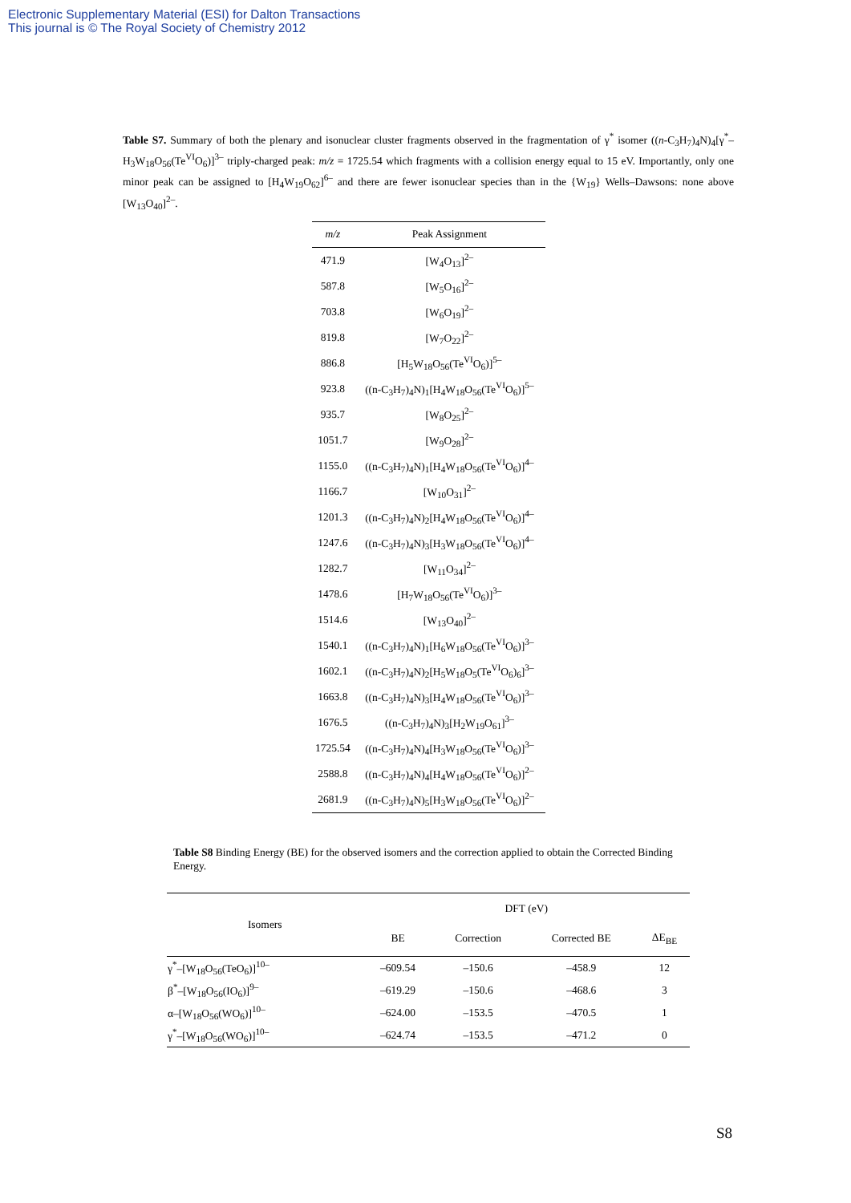Electronic Supplementary Material (ESI) for Dalton Transactions
This journal is © The Royal Society of Chemistry 2012
Table S7. Summary of both the plenary and isonuclear cluster fragments observed in the fragmentation of γ<sup>*</sup> isomer ((n-C<sub>3</sub>H<sub>7</sub>)<sub>4</sub>N)<sub>4</sub>[γ<sup>*</sup>–H<sub>3</sub>W<sub>18</sub>O<sub>56</sub>(Te<sup>VI</sup>O<sub>6</sub>)]<sup>3–</sup> triply-charged peak: m/z = 1725.54 which fragments with a collision energy equal to 15 eV. Importantly, only one minor peak can be assigned to [H<sub>4</sub>W<sub>19</sub>O<sub>62</sub>]<sup>6–</sup> and there are fewer isonuclear species than in the {W<sub>19</sub>} Wells–Dawsons: none above [W<sub>13</sub>O<sub>40</sub>]<sup>2–</sup>.
| m/z | Peak Assignment |
| --- | --- |
| 471.9 | [W<sub>4</sub>O<sub>13</sub>]<sup>2–</sup> |
| 587.8 | [W<sub>5</sub>O<sub>16</sub>]<sup>2–</sup> |
| 703.8 | [W<sub>6</sub>O<sub>19</sub>]<sup>2–</sup> |
| 819.8 | [W<sub>7</sub>O<sub>22</sub>]<sup>2–</sup> |
| 886.8 | [H<sub>5</sub>W<sub>18</sub>O<sub>56</sub>(Te<sup>VI</sup>O<sub>6</sub>)]<sup>5–</sup> |
| 923.8 | ((n-C<sub>3</sub>H<sub>7</sub>)<sub>4</sub>N)<sub>1</sub>[H<sub>4</sub>W<sub>18</sub>O<sub>56</sub>(Te<sup>VI</sup>O<sub>6</sub>)]<sup>5–</sup> |
| 935.7 | [W<sub>8</sub>O<sub>25</sub>]<sup>2–</sup> |
| 1051.7 | [W<sub>9</sub>O<sub>28</sub>]<sup>2–</sup> |
| 1155.0 | ((n-C<sub>3</sub>H<sub>7</sub>)<sub>4</sub>N)<sub>1</sub>[H<sub>4</sub>W<sub>18</sub>O<sub>56</sub>(Te<sup>VI</sup>O<sub>6</sub>)]<sup>4–</sup> |
| 1166.7 | [W<sub>10</sub>O<sub>31</sub>]<sup>2–</sup> |
| 1201.3 | ((n-C<sub>3</sub>H<sub>7</sub>)<sub>4</sub>N)<sub>2</sub>[H<sub>4</sub>W<sub>18</sub>O<sub>56</sub>(Te<sup>VI</sup>O<sub>6</sub>)]<sup>4–</sup> |
| 1247.6 | ((n-C<sub>3</sub>H<sub>7</sub>)<sub>4</sub>N)<sub>3</sub>[H<sub>3</sub>W<sub>18</sub>O<sub>56</sub>(Te<sup>VI</sup>O<sub>6</sub>)]<sup>4–</sup> |
| 1282.7 | [W<sub>11</sub>O<sub>34</sub>]<sup>2–</sup> |
| 1478.6 | [H<sub>7</sub>W<sub>18</sub>O<sub>56</sub>(Te<sup>VI</sup>O<sub>6</sub>)]<sup>3–</sup> |
| 1514.6 | [W<sub>13</sub>O<sub>40</sub>]<sup>2–</sup> |
| 1540.1 | ((n-C<sub>3</sub>H<sub>7</sub>)<sub>4</sub>N)<sub>1</sub>[H<sub>6</sub>W<sub>18</sub>O<sub>56</sub>(Te<sup>VI</sup>O<sub>6</sub>)]<sup>3–</sup> |
| 1602.1 | ((n-C<sub>3</sub>H<sub>7</sub>)<sub>4</sub>N)<sub>2</sub>[H<sub>5</sub>W<sub>18</sub>O<sub>5</sub>(Te<sup>VI</sup>O<sub>6</sub>)<sub>6</sub>]<sup>3–</sup> |
| 1663.8 | ((n-C<sub>3</sub>H<sub>7</sub>)<sub>4</sub>N)<sub>3</sub>[H<sub>4</sub>W<sub>18</sub>O<sub>56</sub>(Te<sup>VI</sup>O<sub>6</sub>)]<sup>3–</sup> |
| 1676.5 | ((n-C<sub>3</sub>H<sub>7</sub>)<sub>4</sub>N)<sub>3</sub>[H<sub>2</sub>W<sub>19</sub>O<sub>61</sub>]<sup>3–</sup> |
| 1725.54 | ((n-C<sub>3</sub>H<sub>7</sub>)<sub>4</sub>N)<sub>4</sub>[H<sub>3</sub>W<sub>18</sub>O<sub>56</sub>(Te<sup>VI</sup>O<sub>6</sub>)]<sup>3–</sup> |
| 2588.8 | ((n-C<sub>3</sub>H<sub>7</sub>)<sub>4</sub>N)<sub>4</sub>[H<sub>4</sub>W<sub>18</sub>O<sub>56</sub>(Te<sup>VI</sup>O<sub>6</sub>)]<sup>2–</sup> |
| 2681.9 | ((n-C<sub>3</sub>H<sub>7</sub>)<sub>4</sub>N)<sub>5</sub>[H<sub>3</sub>W<sub>18</sub>O<sub>56</sub>(Te<sup>VI</sup>O<sub>6</sub>)]<sup>2–</sup> |
Table S8 Binding Energy (BE) for the observed isomers and the correction applied to obtain the Corrected Binding Energy.
| Isomers | DFT (eV) | | | |
| --- | --- | --- | --- | --- |
| | BE | Correction | Corrected BE | ΔE<sub>BE</sub> |
| γ<sup>*</sup>–[W<sub>18</sub>O<sub>56</sub>(TeO<sub>6</sub>)]<sup>10–</sup> | –609.54 | –150.6 | –458.9 | 12 |
| β<sup>*</sup>–[W<sub>18</sub>O<sub>56</sub>(IO<sub>6</sub>)]<sup>9–</sup> | –619.29 | –150.6 | –468.6 | 3 |
| α–[W<sub>18</sub>O<sub>56</sub>(WO<sub>6</sub>)]<sup>10–</sup> | –624.00 | –153.5 | –470.5 | 1 |
| γ<sup>*</sup>–[W<sub>18</sub>O<sub>56</sub>(WO<sub>6</sub>)]<sup>10–</sup> | –624.74 | –153.5 | –471.2 | 0 |
S8